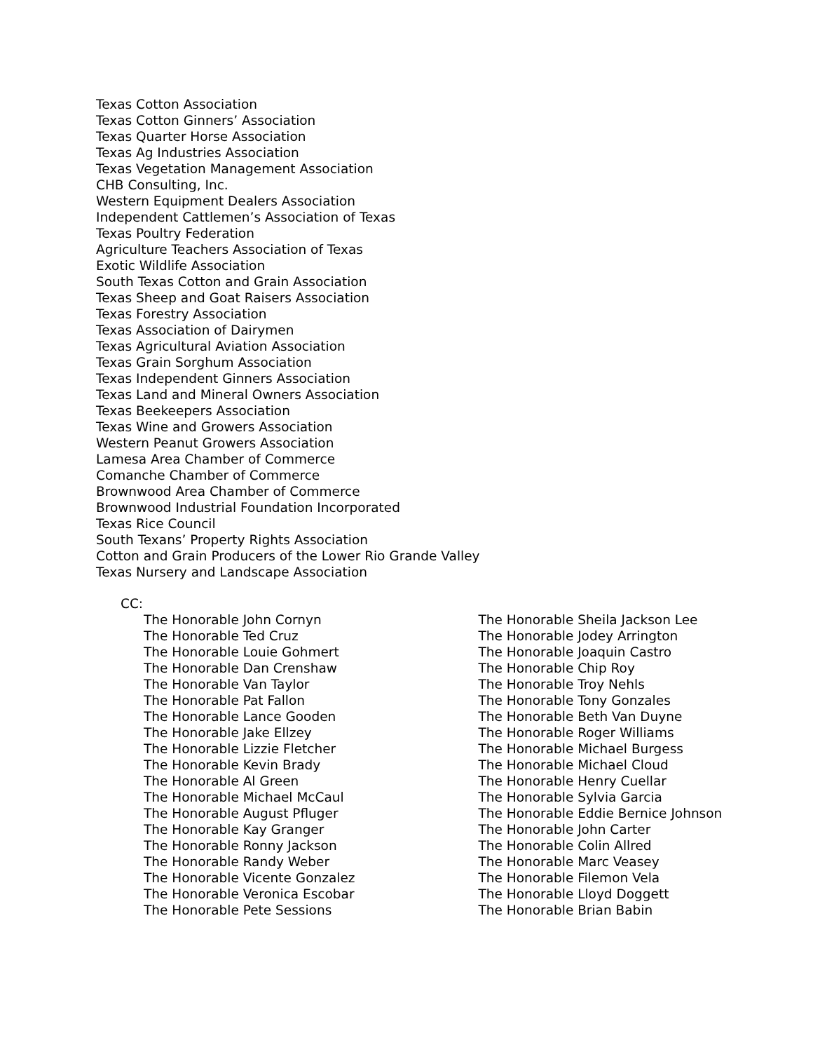Texas Cotton Association
Texas Cotton Ginners’ Association
Texas Quarter Horse Association
Texas Ag Industries Association
Texas Vegetation Management Association
CHB Consulting, Inc.
Western Equipment Dealers Association
Independent Cattlemen’s Association of Texas
Texas Poultry Federation
Agriculture Teachers Association of Texas
Exotic Wildlife Association
South Texas Cotton and Grain Association
Texas Sheep and Goat Raisers Association
Texas Forestry Association
Texas Association of Dairymen
Texas Agricultural Aviation Association
Texas Grain Sorghum Association
Texas Independent Ginners Association
Texas Land and Mineral Owners Association
Texas Beekeepers Association
Texas Wine and Growers Association
Western Peanut Growers Association
Lamesa Area Chamber of Commerce
Comanche Chamber of Commerce
Brownwood Area Chamber of Commerce
Brownwood Industrial Foundation Incorporated
Texas Rice Council
South Texans’ Property Rights Association
Cotton and Grain Producers of the Lower Rio Grande Valley
Texas Nursery and Landscape Association
CC:
The Honorable John Cornyn
The Honorable Ted Cruz
The Honorable Louie Gohmert
The Honorable Dan Crenshaw
The Honorable Van Taylor
The Honorable Pat Fallon
The Honorable Lance Gooden
The Honorable Jake Ellzey
The Honorable Lizzie Fletcher
The Honorable Kevin Brady
The Honorable Al Green
The Honorable Michael McCaul
The Honorable August Pfluger
The Honorable Kay Granger
The Honorable Ronny Jackson
The Honorable Randy Weber
The Honorable Vicente Gonzalez
The Honorable Veronica Escobar
The Honorable Pete Sessions
The Honorable Sheila Jackson Lee
The Honorable Jodey Arrington
The Honorable Joaquin Castro
The Honorable Chip Roy
The Honorable Troy Nehls
The Honorable Tony Gonzales
The Honorable Beth Van Duyne
The Honorable Roger Williams
The Honorable Michael Burgess
The Honorable Michael Cloud
The Honorable Henry Cuellar
The Honorable Sylvia Garcia
The Honorable Eddie Bernice Johnson
The Honorable John Carter
The Honorable Colin Allred
The Honorable Marc Veasey
The Honorable Filemon Vela
The Honorable Lloyd Doggett
The Honorable Brian Babin